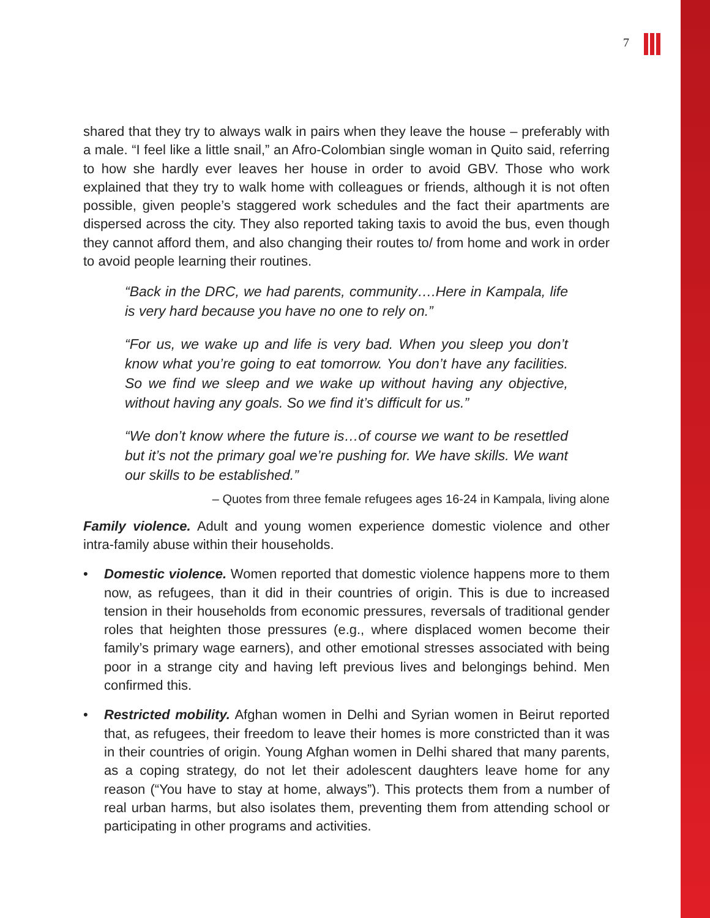7
shared that they try to always walk in pairs when they leave the house – preferably with a male. “I feel like a little snail,” an Afro-Colombian single woman in Quito said, referring to how she hardly ever leaves her house in order to avoid GBV. Those who work explained that they try to walk home with colleagues or friends, although it is not often possible, given people’s staggered work schedules and the fact their apartments are dispersed across the city. They also reported taking taxis to avoid the bus, even though they cannot afford them, and also changing their routes to/ from home and work in order to avoid people learning their routines.
“Back in the DRC, we had parents, community….Here in Kampala, life is very hard because you have no one to rely on.”
“For us, we wake up and life is very bad. When you sleep you don’t know what you’re going to eat tomorrow. You don’t have any facilities. So we find we sleep and we wake up without having any objective, without having any goals. So we find it’s difficult for us.”
“We don’t know where the future is…of course we want to be resettled but it’s not the primary goal we’re pushing for. We have skills. We want our skills to be established.”
– Quotes from three female refugees ages 16-24 in Kampala, living alone
Family violence. Adult and young women experience domestic violence and other intra-family abuse within their households.
• Domestic violence. Women reported that domestic violence happens more to them now, as refugees, than it did in their countries of origin. This is due to increased tension in their households from economic pressures, reversals of traditional gender roles that heighten those pressures (e.g., where displaced women become their family’s primary wage earners), and other emotional stresses associated with being poor in a strange city and having left previous lives and belongings behind. Men confirmed this.
• Restricted mobility. Afghan women in Delhi and Syrian women in Beirut reported that, as refugees, their freedom to leave their homes is more constricted than it was in their countries of origin. Young Afghan women in Delhi shared that many parents, as a coping strategy, do not let their adolescent daughters leave home for any reason (“You have to stay at home, always”). This protects them from a number of real urban harms, but also isolates them, preventing them from attending school or participating in other programs and activities.